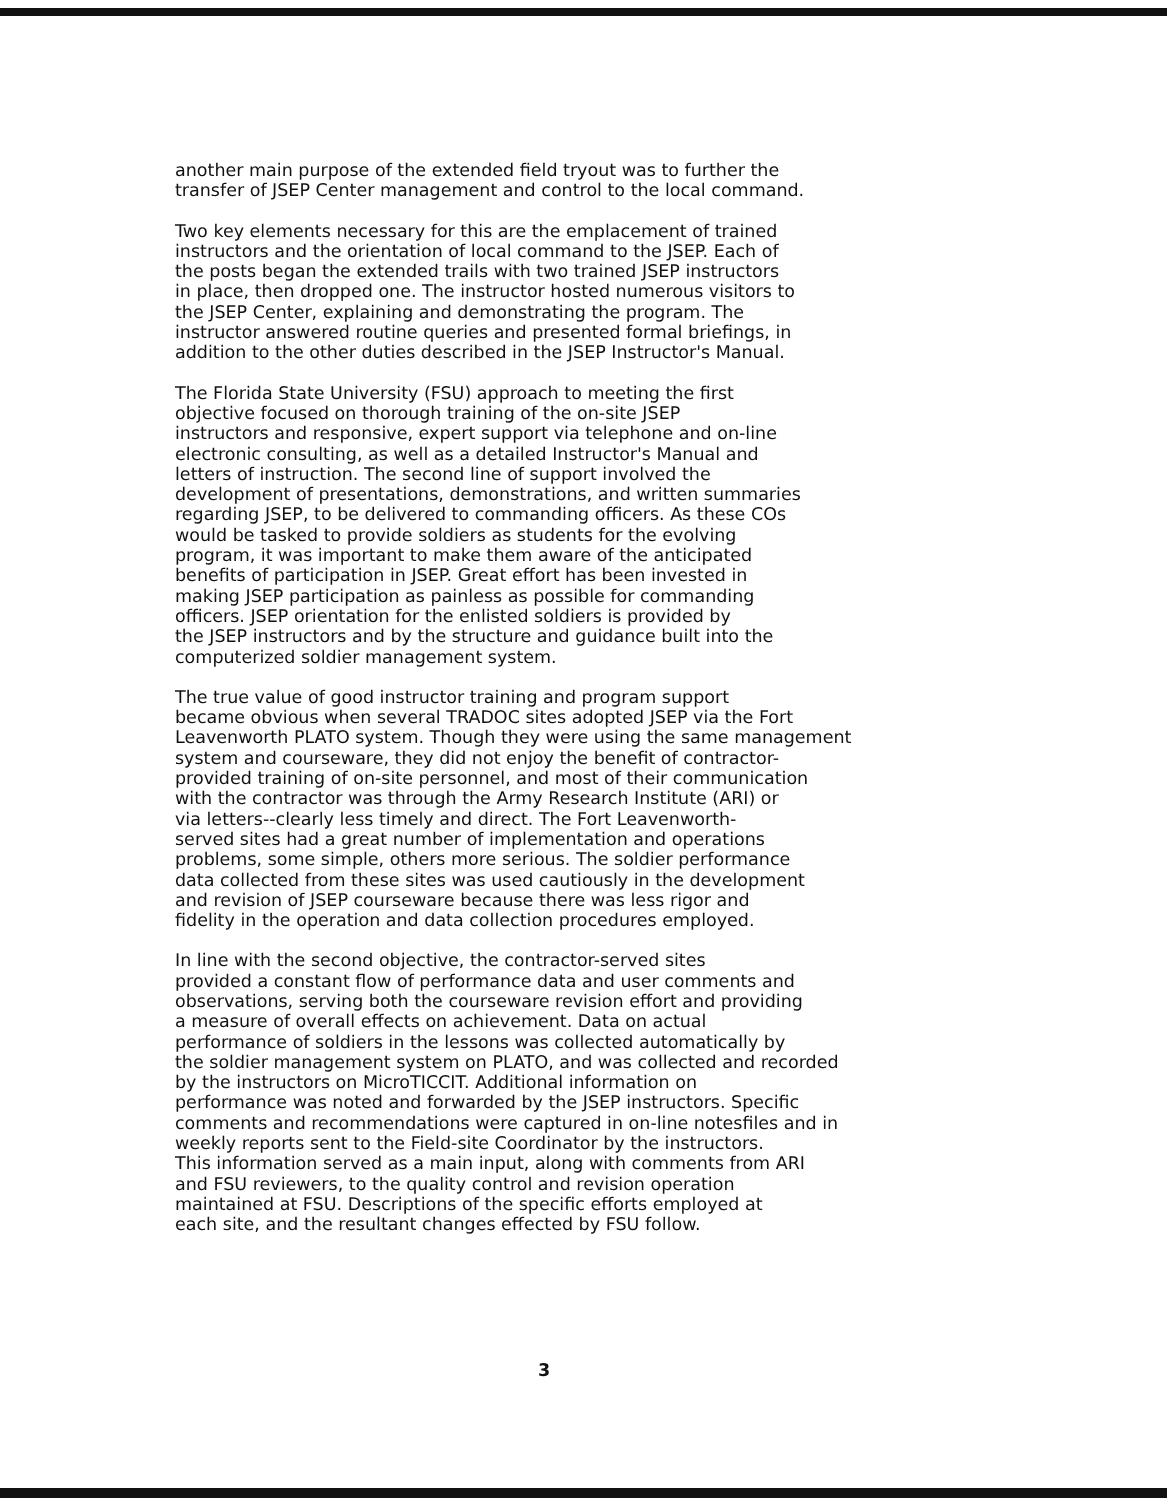another main purpose of the extended field tryout was to further the transfer of JSEP Center management and control to the local command.
Two key elements necessary for this are the emplacement of trained instructors and the orientation of local command to the JSEP. Each of the posts began the extended trails with two trained JSEP instructors in place, then dropped one. The instructor hosted numerous visitors to the JSEP Center, explaining and demonstrating the program. The instructor answered routine queries and presented formal briefings, in addition to the other duties described in the JSEP Instructor's Manual.
The Florida State University (FSU) approach to meeting the first objective focused on thorough training of the on-site JSEP instructors and responsive, expert support via telephone and on-line electronic consulting, as well as a detailed Instructor's Manual and letters of instruction. The second line of support involved the development of presentations, demonstrations, and written summaries regarding JSEP, to be delivered to commanding officers. As these COs would be tasked to provide soldiers as students for the evolving program, it was important to make them aware of the anticipated benefits of participation in JSEP. Great effort has been invested in making JSEP participation as painless as possible for commanding officers. JSEP orientation for the enlisted soldiers is provided by the JSEP instructors and by the structure and guidance built into the computerized soldier management system.
The true value of good instructor training and program support became obvious when several TRADOC sites adopted JSEP via the Fort Leavenworth PLATO system. Though they were using the same management system and courseware, they did not enjoy the benefit of contractor- provided training of on-site personnel, and most of their communication with the contractor was through the Army Research Institute (ARI) or via letters--clearly less timely and direct. The Fort Leavenworth- served sites had a great number of implementation and operations problems, some simple, others more serious. The soldier performance data collected from these sites was used cautiously in the development and revision of JSEP courseware because there was less rigor and fidelity in the operation and data collection procedures employed.
In line with the second objective, the contractor-served sites provided a constant flow of performance data and user comments and observations, serving both the courseware revision effort and providing a measure of overall effects on achievement. Data on actual performance of soldiers in the lessons was collected automatically by the soldier management system on PLATO, and was collected and recorded by the instructors on MicroTICCIT. Additional information on performance was noted and forwarded by the JSEP instructors. Specific comments and recommendations were captured in on-line notesfiles and in weekly reports sent to the Field-site Coordinator by the instructors. This information served as a main input, along with comments from ARI and FSU reviewers, to the quality control and revision operation maintained at FSU. Descriptions of the specific efforts employed at each site, and the resultant changes effected by FSU follow.
3